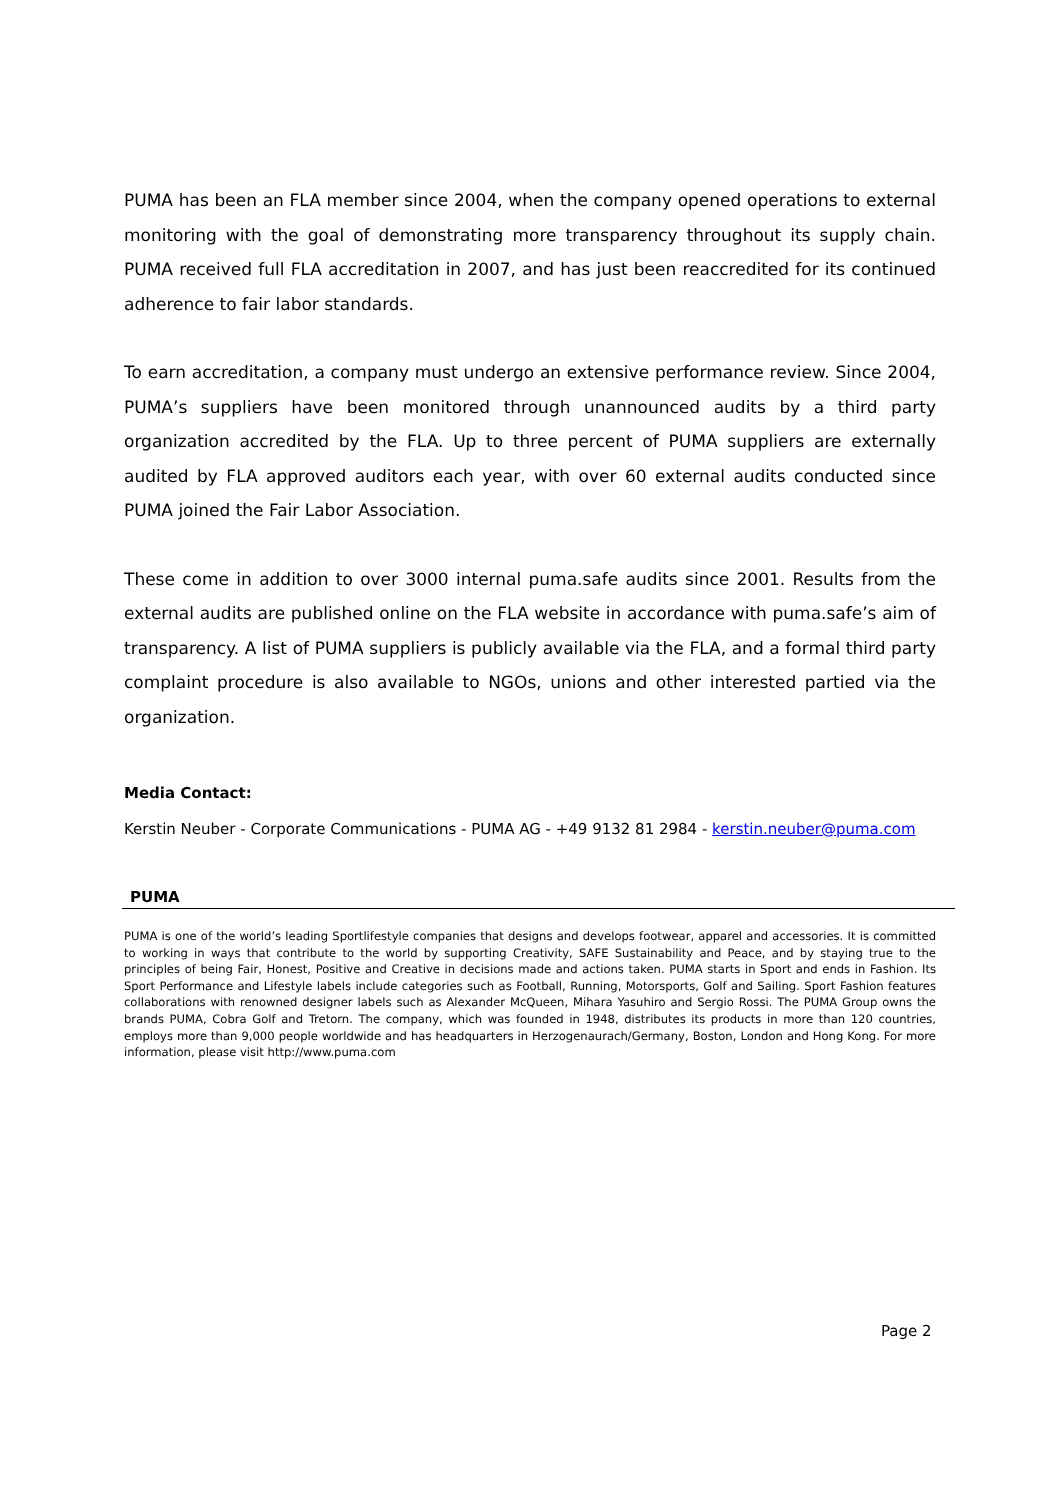PUMA has been an FLA member since 2004, when the company opened operations to external monitoring with the goal of demonstrating more transparency throughout its supply chain. PUMA received full FLA accreditation in 2007, and has just been reaccredited for its continued adherence to fair labor standards.
To earn accreditation, a company must undergo an extensive performance review. Since 2004, PUMA’s suppliers have been monitored through unannounced audits by a third party organization accredited by the FLA. Up to three percent of PUMA suppliers are externally audited by FLA approved auditors each year, with over 60 external audits conducted since PUMA joined the Fair Labor Association.
These come in addition to over 3000 internal puma.safe audits since 2001. Results from the external audits are published online on the FLA website in accordance with puma.safe’s aim of transparency. A list of PUMA suppliers is publicly available via the FLA, and a formal third party complaint procedure is also available to NGOs, unions and other interested partied via the organization.
Media Contact:
Kerstin Neuber - Corporate Communications - PUMA AG - +49 9132 81 2984 - kerstin.neuber@puma.com
PUMA
PUMA is one of the world’s leading Sportlifestyle companies that designs and develops footwear, apparel and accessories. It is committed to working in ways that contribute to the world by supporting Creativity, SAFE Sustainability and Peace, and by staying true to the principles of being Fair, Honest, Positive and Creative in decisions made and actions taken. PUMA starts in Sport and ends in Fashion. Its Sport Performance and Lifestyle labels include categories such as Football, Running, Motorsports, Golf and Sailing. Sport Fashion features collaborations with renowned designer labels such as Alexander McQueen, Mihara Yasuhiro and Sergio Rossi. The PUMA Group owns the brands PUMA, Cobra Golf and Tretorn. The company, which was founded in 1948, distributes its products in more than 120 countries, employs more than 9,000 people worldwide and has headquarters in Herzogenaurach/Germany, Boston, London and Hong Kong. For more information, please visit http://www.puma.com
Page 2